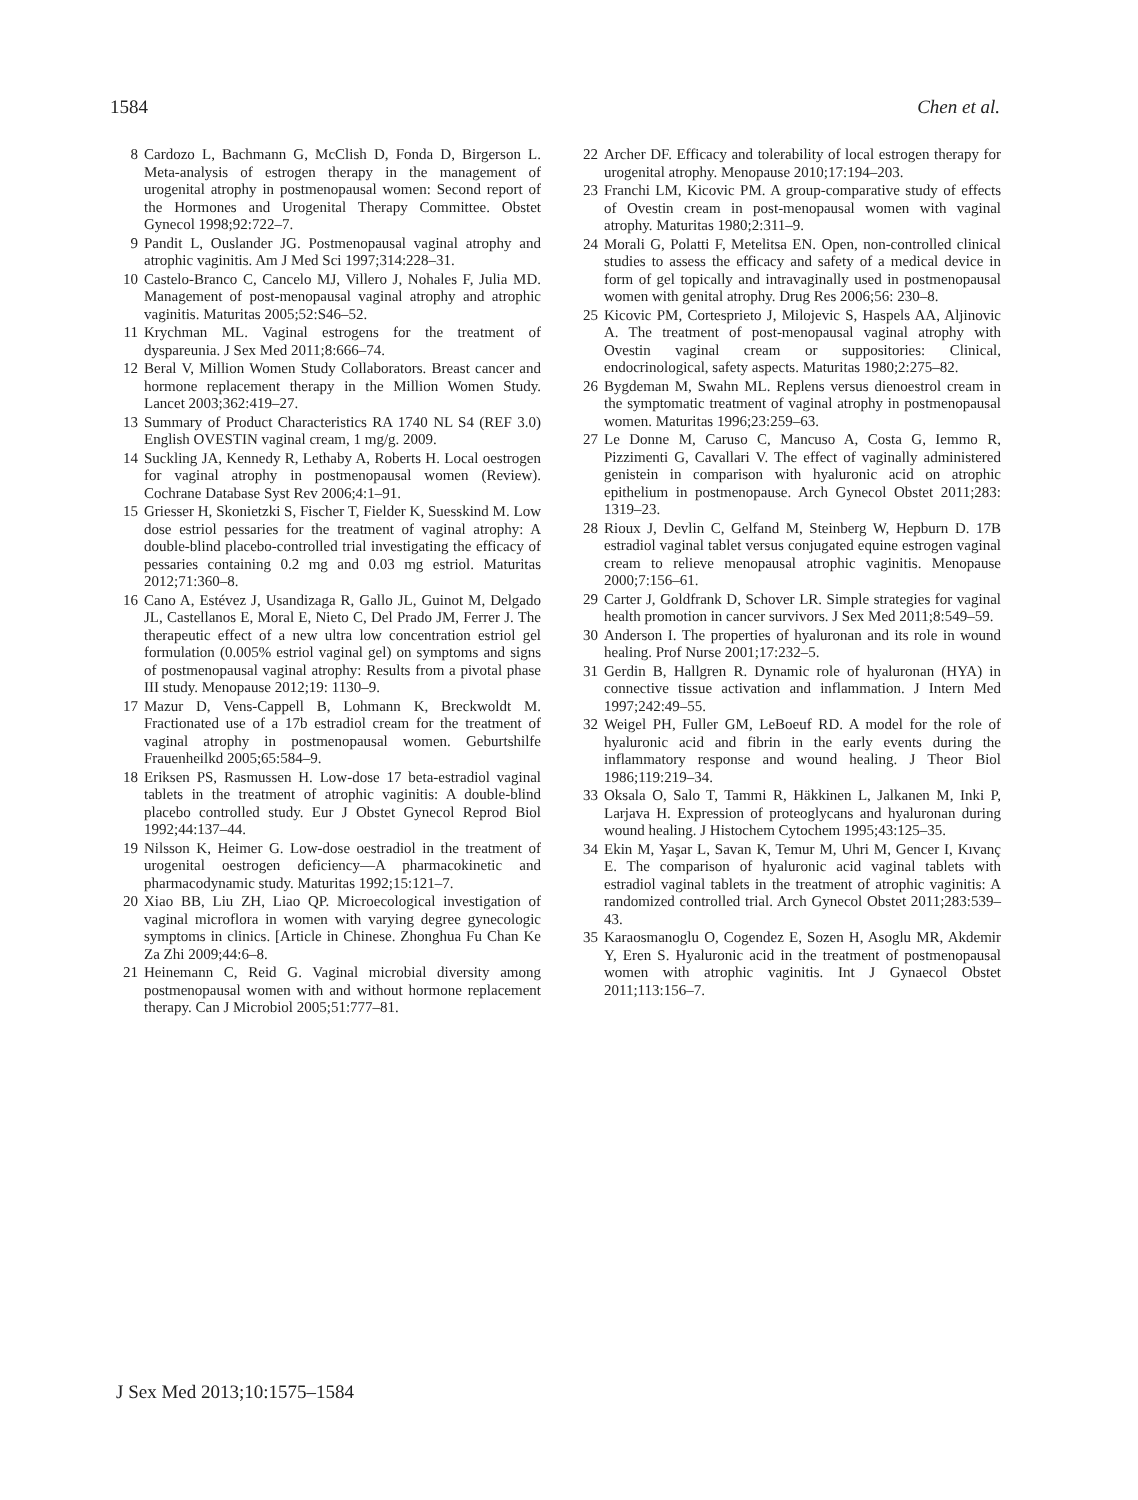1584 Chen et al.
8 Cardozo L, Bachmann G, McClish D, Fonda D, Birgerson L. Meta-analysis of estrogen therapy in the management of urogenital atrophy in postmenopausal women: Second report of the Hormones and Urogenital Therapy Committee. Obstet Gynecol 1998;92:722–7.
9 Pandit L, Ouslander JG. Postmenopausal vaginal atrophy and atrophic vaginitis. Am J Med Sci 1997;314:228–31.
10 Castelo-Branco C, Cancelo MJ, Villero J, Nohales F, Julia MD. Management of post-menopausal vaginal atrophy and atrophic vaginitis. Maturitas 2005;52:S46–52.
11 Krychman ML. Vaginal estrogens for the treatment of dyspareunia. J Sex Med 2011;8:666–74.
12 Beral V, Million Women Study Collaborators. Breast cancer and hormone replacement therapy in the Million Women Study. Lancet 2003;362:419–27.
13 Summary of Product Characteristics RA 1740 NL S4 (REF 3.0) English OVESTIN vaginal cream, 1 mg/g. 2009.
14 Suckling JA, Kennedy R, Lethaby A, Roberts H. Local oestrogen for vaginal atrophy in postmenopausal women (Review). Cochrane Database Syst Rev 2006;4:1–91.
15 Griesser H, Skonietzki S, Fischer T, Fielder K, Suesskind M. Low dose estriol pessaries for the treatment of vaginal atrophy: A double-blind placebo-controlled trial investigating the efficacy of pessaries containing 0.2 mg and 0.03 mg estriol. Maturitas 2012;71:360–8.
16 Cano A, Estévez J, Usandizaga R, Gallo JL, Guinot M, Delgado JL, Castellanos E, Moral E, Nieto C, Del Prado JM, Ferrer J. The therapeutic effect of a new ultra low concentration estriol gel formulation (0.005% estriol vaginal gel) on symptoms and signs of postmenopausal vaginal atrophy: Results from a pivotal phase III study. Menopause 2012;19: 1130–9.
17 Mazur D, Vens-Cappell B, Lohmann K, Breckwoldt M. Fractionated use of a 17b estradiol cream for the treatment of vaginal atrophy in postmenopausal women. Geburtshilfe Frauenheilkd 2005;65:584–9.
18 Eriksen PS, Rasmussen H. Low-dose 17 beta-estradiol vaginal tablets in the treatment of atrophic vaginitis: A double-blind placebo controlled study. Eur J Obstet Gynecol Reprod Biol 1992;44:137–44.
19 Nilsson K, Heimer G. Low-dose oestradiol in the treatment of urogenital oestrogen deficiency—A pharmacokinetic and pharmacodynamic study. Maturitas 1992;15:121–7.
20 Xiao BB, Liu ZH, Liao QP. Microecological investigation of vaginal microflora in women with varying degree gynecologic symptoms in clinics. [Article in Chinese. Zhonghua Fu Chan Ke Za Zhi 2009;44:6–8.
21 Heinemann C, Reid G. Vaginal microbial diversity among postmenopausal women with and without hormone replacement therapy. Can J Microbiol 2005;51:777–81.
22 Archer DF. Efficacy and tolerability of local estrogen therapy for urogenital atrophy. Menopause 2010;17:194–203.
23 Franchi LM, Kicovic PM. A group-comparative study of effects of Ovestin cream in post-menopausal women with vaginal atrophy. Maturitas 1980;2:311–9.
24 Morali G, Polatti F, Metelitsa EN. Open, non-controlled clinical studies to assess the efficacy and safety of a medical device in form of gel topically and intravaginally used in postmenopausal women with genital atrophy. Drug Res 2006;56: 230–8.
25 Kicovic PM, Cortesprieto J, Milojevic S, Haspels AA, Aljinovic A. The treatment of post-menopausal vaginal atrophy with Ovestin vaginal cream or suppositories: Clinical, endocrinological, safety aspects. Maturitas 1980;2:275–82.
26 Bygdeman M, Swahn ML. Replens versus dienoestrol cream in the symptomatic treatment of vaginal atrophy in postmenopausal women. Maturitas 1996;23:259–63.
27 Le Donne M, Caruso C, Mancuso A, Costa G, Iemmo R, Pizzimenti G, Cavallari V. The effect of vaginally administered genistein in comparison with hyaluronic acid on atrophic epithelium in postmenopause. Arch Gynecol Obstet 2011;283: 1319–23.
28 Rioux J, Devlin C, Gelfand M, Steinberg W, Hepburn D. 17B estradiol vaginal tablet versus conjugated equine estrogen vaginal cream to relieve menopausal atrophic vaginitis. Menopause 2000;7:156–61.
29 Carter J, Goldfrank D, Schover LR. Simple strategies for vaginal health promotion in cancer survivors. J Sex Med 2011;8:549–59.
30 Anderson I. The properties of hyaluronan and its role in wound healing. Prof Nurse 2001;17:232–5.
31 Gerdin B, Hallgren R. Dynamic role of hyaluronan (HYA) in connective tissue activation and inflammation. J Intern Med 1997;242:49–55.
32 Weigel PH, Fuller GM, LeBoeuf RD. A model for the role of hyaluronic acid and fibrin in the early events during the inflammatory response and wound healing. J Theor Biol 1986;119:219–34.
33 Oksala O, Salo T, Tammi R, Häkkinen L, Jalkanen M, Inki P, Larjava H. Expression of proteoglycans and hyaluronan during wound healing. J Histochem Cytochem 1995;43:125–35.
34 Ekin M, Yaşar L, Savan K, Temur M, Uhri M, Gencer I, Kıvanç E. The comparison of hyaluronic acid vaginal tablets with estradiol vaginal tablets in the treatment of atrophic vaginitis: A randomized controlled trial. Arch Gynecol Obstet 2011;283:539–43.
35 Karaosmanoglu O, Cogendez E, Sozen H, Asoglu MR, Akdemir Y, Eren S. Hyaluronic acid in the treatment of postmenopausal women with atrophic vaginitis. Int J Gynaecol Obstet 2011;113:156–7.
J Sex Med 2013;10:1575–1584